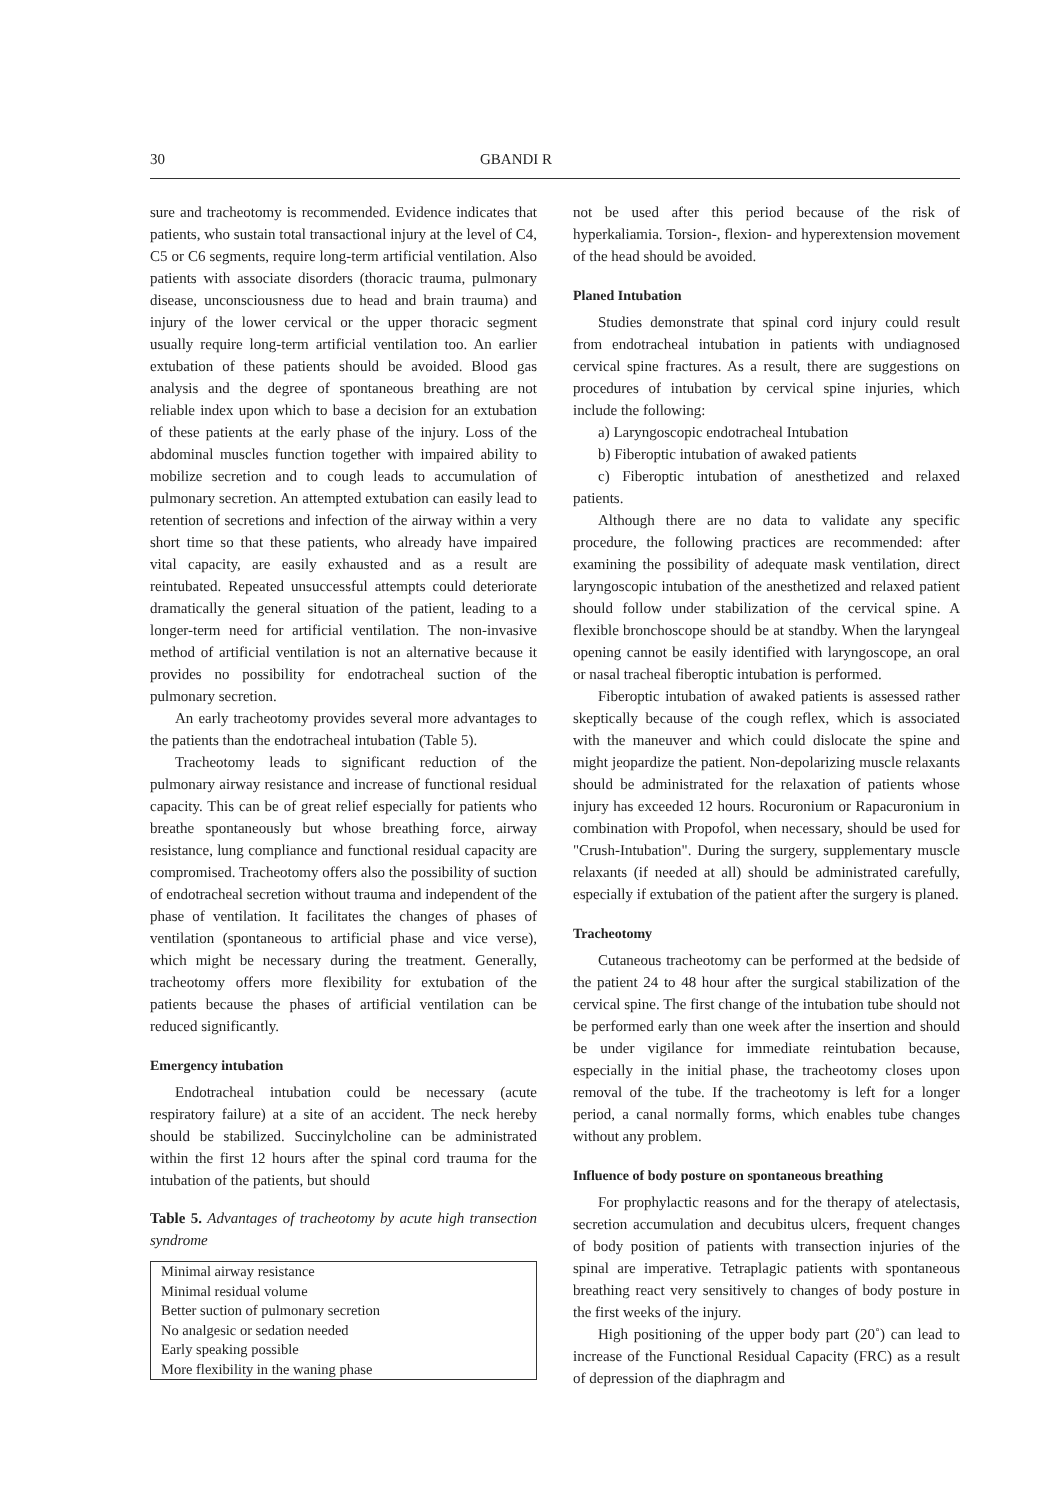30 GBANDI R
sure and tracheotomy is recommended. Evidence indicates that patients, who sustain total transactional injury at the level of C4, C5 or C6 segments, require long-term artificial ventilation. Also patients with associate disorders (thoracic trauma, pulmonary disease, unconsciousness due to head and brain trauma) and injury of the lower cervical or the upper thoracic segment usually require long-term artificial ventilation too. An earlier extubation of these patients should be avoided. Blood gas analysis and the degree of spontaneous breathing are not reliable index upon which to base a decision for an extubation of these patients at the early phase of the injury. Loss of the abdominal muscles function together with impaired ability to mobilize secretion and to cough leads to accumulation of pulmonary secretion. An attempted extubation can easily lead to retention of secretions and infection of the airway within a very short time so that these patients, who already have impaired vital capacity, are easily exhausted and as a result are reintubated. Repeated unsuccessful attempts could deteriorate dramatically the general situation of the patient, leading to a longer-term need for artificial ventilation. The non-invasive method of artificial ventilation is not an alternative because it provides no possibility for endotracheal suction of the pulmonary secretion.
An early tracheotomy provides several more advantages to the patients than the endotracheal intubation (Table 5).
Tracheotomy leads to significant reduction of the pulmonary airway resistance and increase of functional residual capacity. This can be of great relief especially for patients who breathe spontaneously but whose breathing force, airway resistance, lung compliance and functional residual capacity are compromised. Tracheotomy offers also the possibility of suction of endotracheal secretion without trauma and independent of the phase of ventilation. It facilitates the changes of phases of ventilation (spontaneous to artificial phase and vice verse), which might be necessary during the treatment. Generally, tracheotomy offers more flexibility for extubation of the patients because the phases of artificial ventilation can be reduced significantly.
Emergency intubation
Endotracheal intubation could be necessary (acute respiratory failure) at a site of an accident. The neck hereby should be stabilized. Succinylcholine can be administrated within the first 12 hours after the spinal cord trauma for the intubation of the patients, but should
Table 5. Advantages of tracheotomy by acute high transection syndrome
| Minimal airway resistance |
| Minimal residual volume |
| Better suction of pulmonary secretion |
| No analgesic or sedation needed |
| Early speaking possible |
| More flexibility in the waning phase |
not be used after this period because of the risk of hyperkaliamia. Torsion-, flexion- and hyperextension movement of the head should be avoided.
Planed Intubation
Studies demonstrate that spinal cord injury could result from endotracheal intubation in patients with undiagnosed cervical spine fractures. As a result, there are suggestions on procedures of intubation by cervical spine injuries, which include the following:
a) Laryngoscopic endotracheal Intubation
b) Fiberoptic intubation of awaked patients
c) Fiberoptic intubation of anesthetized and relaxed patients.
Although there are no data to validate any specific procedure, the following practices are recommended: after examining the possibility of adequate mask ventilation, direct laryngoscopic intubation of the anesthetized and relaxed patient should follow under stabilization of the cervical spine. A flexible bronchoscope should be at standby. When the laryngeal opening cannot be easily identified with laryngoscope, an oral or nasal tracheal fiberoptic intubation is performed.
Fiberoptic intubation of awaked patients is assessed rather skeptically because of the cough reflex, which is associated with the maneuver and which could dislocate the spine and might jeopardize the patient. Non-depolarizing muscle relaxants should be administrated for the relaxation of patients whose injury has exceeded 12 hours. Rocuronium or Rapacuronium in combination with Propofol, when necessary, should be used for "Crush-Intubation". During the surgery, supplementary muscle relaxants (if needed at all) should be administrated carefully, especially if extubation of the patient after the surgery is planed.
Tracheotomy
Cutaneous tracheotomy can be performed at the bedside of the patient 24 to 48 hour after the surgical stabilization of the cervical spine. The first change of the intubation tube should not be performed early than one week after the insertion and should be under vigilance for immediate reintubation because, especially in the initial phase, the tracheotomy closes upon removal of the tube. If the tracheotomy is left for a longer period, a canal normally forms, which enables tube changes without any problem.
Influence of body posture on spontaneous breathing
For prophylactic reasons and for the therapy of atelectasis, secretion accumulation and decubitus ulcers, frequent changes of body position of patients with transection injuries of the spinal are imperative. Tetraplagic patients with spontaneous breathing react very sensitively to changes of body posture in the first weeks of the injury.
High positioning of the upper body part (20˚) can lead to increase of the Functional Residual Capacity (FRC) as a result of depression of the diaphragm and